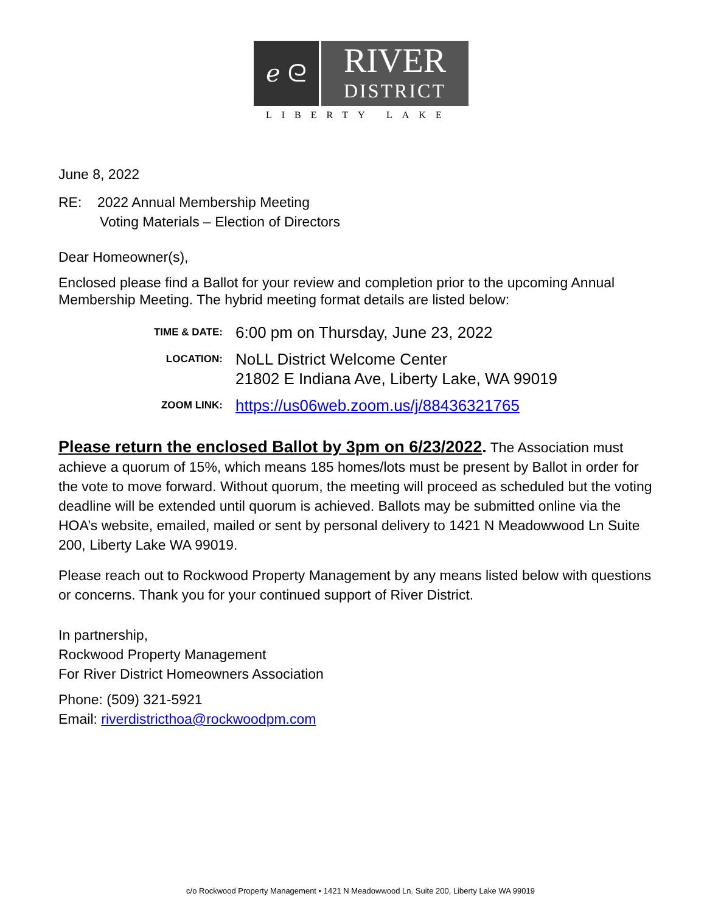ℯ ᘓ
RIVER
DISTRICT
LIBERTY LAKE
June 8, 2022
RE: 2022 Annual Membership Meeting
Voting Materials – Election of Directors
Dear Homeowner(s),
Enclosed please find a Ballot for your review and completion prior to the upcoming Annual Membership Meeting. The hybrid meeting format details are listed below:
TIME & DATE:
6:00 pm on Thursday, June 23, 2022
LOCATION:
NoLL District Welcome Center
21802 E Indiana Ave, Liberty Lake, WA 99019
ZOOM LINK:
https://us06web.zoom.us/j/88436321765
Please return the enclosed Ballot by 3pm on 6/23/2022. The Association must achieve a quorum of 15%, which means 185 homes/lots must be present by Ballot in order for the vote to move forward. Without quorum, the meeting will proceed as scheduled but the voting deadline will be extended until quorum is achieved. Ballots may be submitted online via the HOA’s website, emailed, mailed or sent by personal delivery to 1421 N Meadowwood Ln Suite 200, Liberty Lake WA 99019.
Please reach out to Rockwood Property Management by any means listed below with questions or concerns. Thank you for your continued support of River District.
In partnership,
Rockwood Property Management
For River District Homeowners Association
Phone: (509) 321-5921
Email: riverdistricthoa@rockwoodpm.com
c/o Rockwood Property Management • 1421 N Meadowwood Ln. Suite 200, Liberty Lake WA 99019